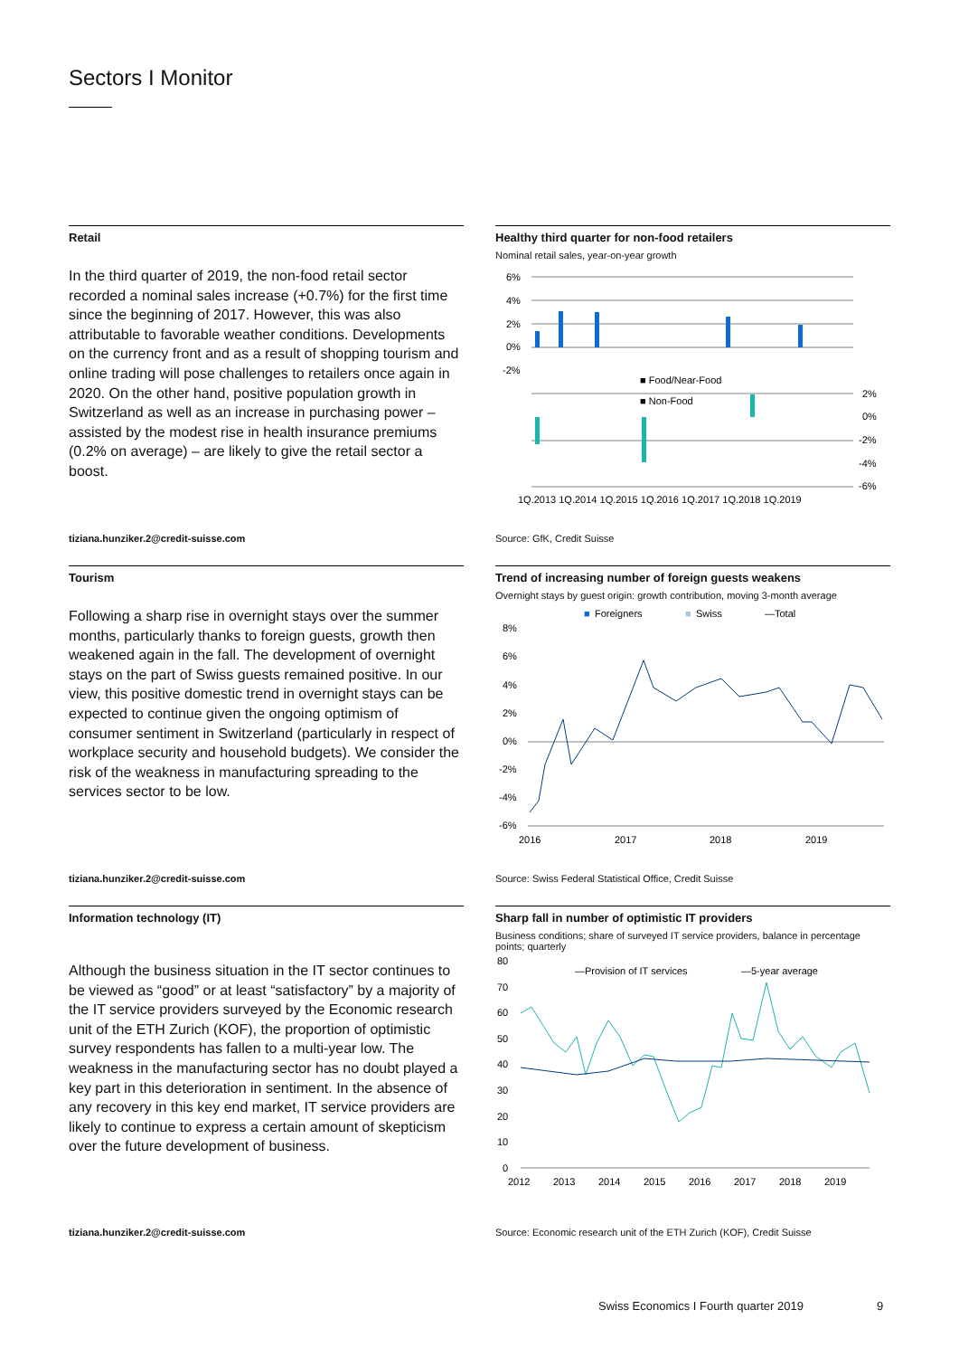Sectors I Monitor
Retail
In the third quarter of 2019, the non-food retail sector recorded a nominal sales increase (+0.7%) for the first time since the beginning of 2017. However, this was also attributable to favorable weather conditions. Developments on the currency front and as a result of shopping tourism and online trading will pose challenges to retailers once again in 2020. On the other hand, positive population growth in Switzerland as well as an increase in purchasing power – assisted by the modest rise in health insurance premiums (0.2% on average) – are likely to give the retail sector a boost.
Healthy third quarter for non-food retailers
Nominal retail sales, year-on-year growth
6%
4%
2%
0%
-2%
■ Food/Near-Food
■ Non-Food
2%
0%
-2%
-4%
-6%
1Q.2013 1Q.2014 1Q.2015 1Q.2016 1Q.2017 1Q.2018 1Q.2019
tiziana.hunziker.2@credit-suisse.com
Source: GfK, Credit Suisse
Tourism
Following a sharp rise in overnight stays over the summer months, particularly thanks to foreign guests, growth then weakened again in the fall. The development of overnight stays on the part of Swiss guests remained positive. In our view, this positive domestic trend in overnight stays can be expected to continue given the ongoing optimism of consumer sentiment in Switzerland (particularly in respect of workplace security and household budgets). We consider the risk of the weakness in manufacturing spreading to the services sector to be low.
Trend of increasing number of foreign guests weakens
Overnight stays by guest origin: growth contribution, moving 3-month average
■
Foreigners
■
Swiss
—Total
8%
6%
4%
2%
0%
-2%
-4%
-6%
2016
2017
2018
2019
tiziana.hunziker.2@credit-suisse.com
Source: Swiss Federal Statistical Office, Credit Suisse
Information technology (IT)
Although the business situation in the IT sector continues to be viewed as “good” or at least “satisfactory” by a majority of the IT service providers surveyed by the Economic research unit of the ETH Zurich (KOF), the proportion of optimistic survey respondents has fallen to a multi-year low. The weakness in the manufacturing sector has no doubt played a key part in this deterioration in sentiment. In the absence of any recovery in this key end market, IT service providers are likely to continue to express a certain amount of skepticism over the future development of business.
Sharp fall in number of optimistic IT providers
Business conditions; share of surveyed IT service providers, balance in percentage points; quarterly
80
70
60
50
40
30
20
10
0
—Provision of IT services
—5-year average
2012
2013
2014
2015
2016
2017
2018
2019
tiziana.hunziker.2@credit-suisse.com
Source: Economic research unit of the ETH Zurich (KOF), Credit Suisse
Swiss Economics I Fourth quarter 2019
9